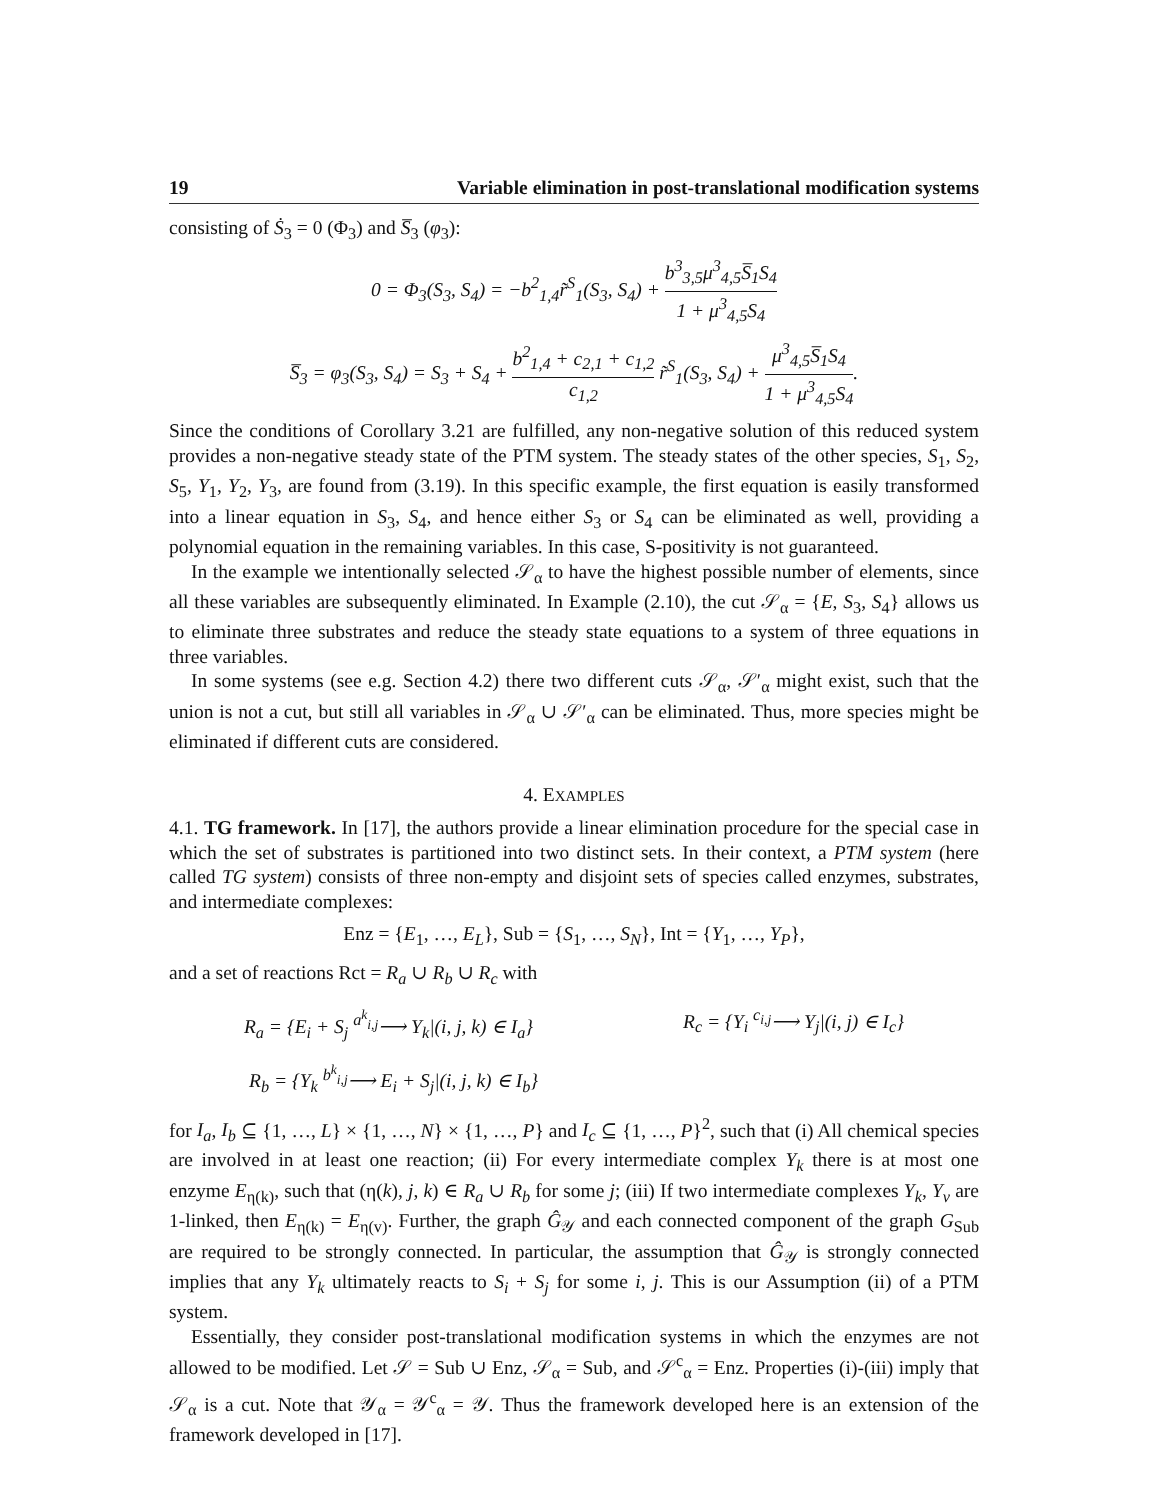19 Variable elimination in post-translational modification systems
consisting of Ṡ<sub>3</sub> = 0 (Φ<sub>3</sub>) and S̅<sub>3</sub> (φ<sub>3</sub>):
0 = Φ<sub>3</sub>(S<sub>3</sub>, S<sub>4</sub>) = −b<sup>2</sup><sub>1,4</sub>r̃<sup>S</sup><sub>1</sub>(S<sub>3</sub>, S<sub>4</sub>) + b<sup>3</sup><sub>3,5</sub>μ<sup>3</sup><sub>4,5</sub>S̅<sub>1</sub>S<sub>4</sub> 1 + μ<sup>3</sup><sub>4,5</sub>S<sub>4</sub>
S̅<sub>3</sub> = φ<sub>3</sub>(S<sub>3</sub>, S<sub>4</sub>) = S<sub>3</sub> + S<sub>4</sub> + b<sup>2</sup><sub>1,4</sub> + c<sub>2,1</sub> + c<sub>1,2</sub> c<sub>1,2</sub> r̃<sup>S</sup><sub>1</sub>(S<sub>3</sub>, S<sub>4</sub>) + μ<sup>3</sup><sub>4,5</sub>S̅<sub>1</sub>S<sub>4</sub> 1 + μ<sup>3</sup><sub>4,5</sub>S<sub>4</sub>.
Since the conditions of Corollary 3.21 are fulfilled, any non-negative solution of this reduced system provides a non-negative steady state of the PTM system. The steady states of the other species, S<sub>1</sub>, S<sub>2</sub>, S<sub>5</sub>, Y<sub>1</sub>, Y<sub>2</sub>, Y<sub>3</sub>, are found from (3.19). In this specific example, the first equation is easily transformed into a linear equation in S<sub>3</sub>, S<sub>4</sub>, and hence either S<sub>3</sub> or S<sub>4</sub> can be eliminated as well, providing a polynomial equation in the remaining variables. In this case, S-positivity is not guaranteed.
In the example we intentionally selected 𝒮<sub>α</sub> to have the highest possible number of elements, since all these variables are subsequently eliminated. In Example (2.10), the cut 𝒮<sub>α</sub> = {E, S<sub>3</sub>, S<sub>4</sub>} allows us to eliminate three substrates and reduce the steady state equations to a system of three equations in three variables.
In some systems (see e.g. Section 4.2) there two different cuts 𝒮<sub>α</sub>, 𝒮′<sub>α</sub> might exist, such that the union is not a cut, but still all variables in 𝒮<sub>α</sub> ∪ 𝒮′<sub>α</sub> can be eliminated. Thus, more species might be eliminated if different cuts are considered.
4. EXAMPLES
4.1. TG framework. In [17], the authors provide a linear elimination procedure for the special case in which the set of substrates is partitioned into two distinct sets. In their context, a PTM system (here called TG system) consists of three non-empty and disjoint sets of species called enzymes, substrates, and intermediate complexes:
Enz = {E<sub>1</sub>, …, E<sub>L</sub>}, Sub = {S<sub>1</sub>, …, S<sub>N</sub>}, Int = {Y<sub>1</sub>, …, Y<sub>P</sub>},
and a set of reactions Rct = R<sub>a</sub> ∪ R<sub>b</sub> ∪ R<sub>c</sub> with
R<sub>a</sub> = {E<sub>i</sub> + S<sub>j</sub> <sup>a<sup>k</sup><sub>i,j</sub></sup>⟶ Y<sub>k</sub>|(i, j, k) ∈ I<sub>a</sub>} R<sub>c</sub> = {Y<sub>i</sub> <sup>c<sub>i,j</sub></sup>⟶ Y<sub>j</sub>|(i, j) ∈ I<sub>c</sub>}
R<sub>b</sub> = {Y<sub>k</sub> <sup>b<sup>k</sup><sub>i,j</sub></sup>⟶ E<sub>i</sub> + S<sub>j</sub>|(i, j, k) ∈ I<sub>b</sub>}
for I<sub>a</sub>, I<sub>b</sub> ⊆ {1, …, L} × {1, …, N} × {1, …, P} and I<sub>c</sub> ⊆ {1, …, P}<sup>2</sup>, such that (i) All chemical species are involved in at least one reaction; (ii) For every intermediate complex Y<sub>k</sub> there is at most one enzyme E<sub>η(k)</sub>, such that (η(k), j, k) ∈ R<sub>a</sub> ∪ R<sub>b</sub> for some j; (iii) If two intermediate complexes Y<sub>k</sub>, Y<sub>v</sub> are 1-linked, then E<sub>η(k)</sub> = E<sub>η(v)</sub>. Further, the graph Ĝ<sub>𝒴</sub> and each connected component of the graph G<sub>Sub</sub> are required to be strongly connected. In particular, the assumption that Ĝ<sub>𝒴</sub> is strongly connected implies that any Y<sub>k</sub> ultimately reacts to S<sub>i</sub> + S<sub>j</sub> for some i, j. This is our Assumption (ii) of a PTM system.
Essentially, they consider post-translational modification systems in which the enzymes are not allowed to be modified. Let 𝒮 = Sub ∪ Enz, 𝒮<sub>α</sub> = Sub, and 𝒮<sup>c</sup><sub>α</sub> = Enz. Properties (i)-(iii) imply that 𝒮<sub>α</sub> is a cut. Note that 𝒴<sub>α</sub> = 𝒴<sup>c</sup><sub>α</sub> = 𝒴. Thus the framework developed here is an extension of the framework developed in [17].